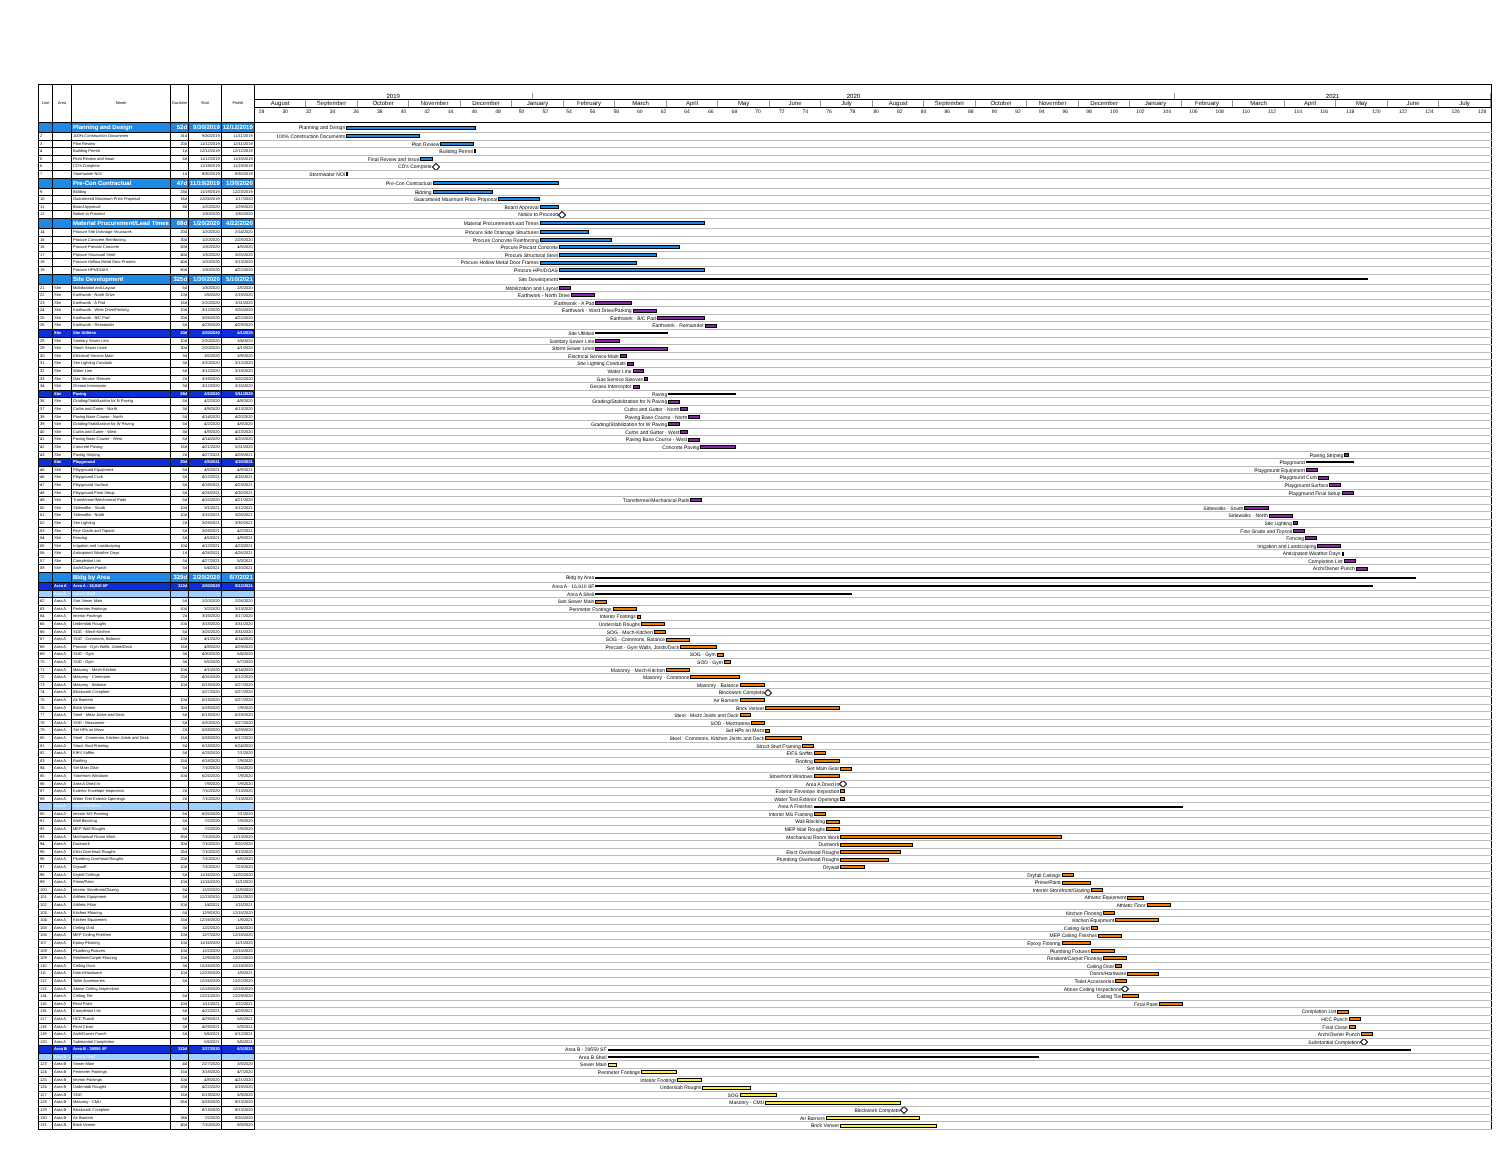| Line | Area | Name | Duration | Start | Finish | 2019 2020 2021 August September October November December January February March April May June July August September October November December January February March April May June July 28 30 32 34 36 38 40 42 44 46 48 50 52 54 56 58 60 62 64 66 68 70 72 74 76 78 80 82 84 86 88 90 92 94 96 98 100 102 104 106 108 110 112 114 116 118 120 122 124 126 128 |
| --- | --- | --- | --- | --- | --- | --- |
| | | Planning and Design | 52d | 9/30/2019 | 12/12/2019 | Planning and Design |
| 2 | | 100% Construction Documents | 31d | 9/30/2019 | 11/11/2019 | 100% Construction Documents |
| 3 | | Plan Review | 20d | 11/12/2019 | 12/11/2019 | Plan Review |
| 4 | | Building Permit | 1d | 12/12/2019 | 12/12/2019 | Building Permit |
| 5 | | Final Review and Issue | 5d | 11/12/2019 | 11/18/2019 | Final Review and Issue |
| 6 | | CD's Complete | | 11/19/2019 | 11/19/2019 | CD's Complete |
| 7 | | Stormwater NOI | 1d | 9/30/2019 | 9/30/2019 | Stormwater NOI |
| | | Pre-Con Contractual | 47d | 11/19/2019 | 1/30/2020 | Pre-Con Contractual |
| 9 | | Bidding | 23d | 11/19/2019 | 12/23/2019 | Bidding |
| 10 | | Guaranteed Maximum Price Proposal | 16d | 12/26/2019 | 1/17/2020 | Guaranteed Maximum Price Proposal |
| 11 | | Board Approval | 8d | 1/20/2020 | 1/29/2020 | Board Approval |
| 12 | | Notice to Proceed | | 1/30/2020 | 1/30/2020 | Notice to Proceed |
| | | Material Procurement/Lead Times | 68d | 1/20/2020 | 4/22/2020 | Material Procurement/Lead Times |
| 14 | | Procure Site Drainage Structures | 20d | 1/20/2020 | 2/14/2020 | Procure Site Drainage Structures |
| 15 | | Procure Concrete Reinforcing | 30d | 1/20/2020 | 2/28/2020 | Procure Concrete Reinforcing |
| 16 | | Procure Precast Concrete | 50d | 1/30/2020 | 4/8/2020 | Procure Precast Concrete |
| 17 | | Procure Structural Steel | 40d | 1/30/2020 | 3/25/2020 | Procure Structural Steel |
| 18 | | Procure Hollow Metal Door Frames | 40d | 1/20/2020 | 3/13/2020 | Procure Hollow Metal Door Frames |
| 19 | | Procure HPs/DOAS | 60d | 1/30/2020 | 4/22/2020 | Procure HPs/DOAS |
| | | Site Development | 325d | 1/30/2020 | 5/10/2021 | Site Development |
| 21 | Site | Mobilization and Layout | 5d | 1/30/2020 | 2/5/2020 | Mobilization and Layout |
| 22 | Site | Earthwork - North Drive | 10d | 2/6/2020 | 2/19/2020 | Earthwork - North Drive |
| 23 | Site | Earthwork - A Pad | 15d | 2/20/2020 | 3/11/2020 | Earthwork - A Pad |
| 24 | Site | Earthwork - West Drive/Parking | 10d | 3/12/2020 | 3/25/2020 | Earthwork - West Drive/Parking |
| 25 | Site | Earthwork - B/C Pad | 20d | 3/26/2020 | 4/22/2020 | Earthwork - B/C Pad |
| 26 | Site | Earthwork - Remainder | 5d | 4/23/2020 | 4/29/2020 | Earthwork - Remainder |
| | Site | Site Utilities | 30d | 2/20/2020 | 4/1/2020 | Site Utilities |
| 28 | Site | Sanitary Sewer Line | 10d | 2/20/2020 | 3/4/2020 | Sanitary Sewer Line |
| 29 | Site | Storm Sewer Lines | 30d | 2/20/2020 | 4/1/2020 | Storm Sewer Lines |
| 30 | Site | Electrical Service Main | 3d | 3/5/2020 | 3/9/2020 | Electrical Service Main |
| 31 | Site | Site Lighting Conduits | 3d | 3/10/2020 | 3/12/2020 | Site Lighting Conduits |
| 32 | Site | Water Line | 5d | 3/12/2020 | 3/18/2020 | Water Line |
| 33 | Site | Gas Service Sleeves | 2d | 3/19/2020 | 3/20/2020 | Gas Service Sleeves |
| 34 | Site | Grease Interceptor | 3d | 3/12/2020 | 3/16/2020 | Grease Interceptor |
| | Site | Paving | 28d | 4/2/2020 | 5/11/2020 | Paving |
| 36 | Site | Grading/Stabilization for N Paving | 5d | 4/2/2020 | 4/8/2020 | Grading/Stabilization for N Paving |
| 37 | Site | Curbs and Gutter - North | 3d | 4/9/2020 | 4/13/2020 | Curbs and Gutter - North |
| 38 | Site | Paving Base Course - North | 5d | 4/14/2020 | 4/20/2020 | Paving Base Course - North |
| 39 | Site | Grading/Stabilization for W Paving | 5d | 4/2/2020 | 4/8/2020 | Grading/Stabilization for W Paving |
| 40 | Site | Curbs and Gutter - West | 3d | 4/9/2020 | 4/13/2020 | Curbs and Gutter - West |
| 41 | Site | Paving Base Course - West | 5d | 4/14/2020 | 4/20/2020 | Paving Base Course - West |
| 42 | Site | Concrete Paving | 15d | 4/21/2020 | 5/11/2020 | Concrete Paving |
| 43 | Site | Paving Striping | 2d | 4/27/2021 | 4/28/2021 | Paving Striping |
| | Site | Playground | 20d | 4/5/2021 | 4/30/2021 | Playground |
| 45 | Site | Playground Equipment | 5d | 4/5/2021 | 4/9/2021 | Playground Equipment |
| 46 | Site | Playground Curb | 5d | 4/12/2021 | 4/16/2021 | Playground Curb |
| 47 | Site | Playground Surface | 5d | 4/19/2021 | 4/23/2021 | Playground Surface |
| 48 | Site | Playground Final Setup | 5d | 4/26/2021 | 4/30/2021 | Playground Final Setup |
| 49 | Site | Transformer/Mechanical Pads | 5d | 4/15/2020 | 4/21/2020 | Transformer/Mechanical Pads |
| 50 | Site | Sidewalks - South | 10d | 3/1/2021 | 3/12/2021 | Sidewalks - South |
| 51 | Site | Sidewalks - North | 10d | 3/15/2021 | 3/26/2021 | Sidewalks - North |
| 52 | Site | Site Lighting | 2d | 3/29/2021 | 3/30/2021 | Site Lighting |
| 53 | Site | Fine Grade and Topsoil | 5d | 3/29/2021 | 4/2/2021 | Fine Grade and Topsoil |
| 54 | Site | Fencing | 5d | 4/5/2021 | 4/9/2021 | Fencing |
| 55 | Site | Irrigation and Landscaping | 10d | 4/12/2021 | 4/23/2021 | Irrigation and Landscaping |
| 56 | Site | Anticipated Weather Days | 1d | 4/26/2021 | 4/26/2021 | Anticipated Weather Days |
| 57 | Site | Completion List | 5d | 4/27/2021 | 5/3/2021 | Completion List |
| 58 | Site | Arch/Owner Punch | 5d | 5/4/2021 | 5/10/2021 | Arch/Owner Punch |
| | | Bldg by Area | 329d | 2/20/2020 | 6/7/2021 | Bldg by Area |
| | Area A | Area A - 16,910 SF | 312d | 2/20/2020 | 5/12/2021 | Area A - 16,910 SF |
| | Area A | Area A Shell | | | | Area A Shell |
| 62 | Area A | San Sewer Main | 5d | 2/20/2020 | 2/26/2020 | San Sewer Main |
| 63 | Area A | Perimeter Footings | 10d | 3/2/2020 | 3/13/2020 | Perimeter Footings |
| 64 | Area A | Interior Footings | 2d | 3/16/2020 | 3/17/2020 | Interior Footings |
| 65 | Area A | Underslab Roughs | 10d | 3/18/2020 | 3/31/2020 | Underslab Roughs |
| 66 | Area A | SOG - Mech-Kitchen | 5d | 3/25/2020 | 3/31/2020 | SOG - Mech-Kitchen |
| 67 | Area A | SOG - Commons, Balance | 10d | 4/1/2020 | 4/14/2020 | SOG - Commons, Balance |
| 68 | Area A | Precast - Gym Walls, Joists/Deck | 15d | 4/8/2020 | 4/29/2020 | Precast - Gym Walls, Joists/Deck |
| 69 | Area A | SOG - Gym | 3d | 4/30/2020 | 5/4/2020 | SOG - Gym |
| 70 | Area A | SOD - Gym | 3d | 5/5/2020 | 5/7/2020 | SOD - Gym |
| 71 | Area A | Masonry - Mech-Kitchen | 10d | 4/1/2020 | 4/14/2020 | Masonry - Mech-Kitchen |
| 72 | Area A | Masonry - Commons | 20d | 4/15/2020 | 5/12/2020 | Masonry - Commons |
| 73 | Area A | Masonry - Balance | 10d | 5/13/2020 | 5/27/2020 | Masonry - Balance |
| 74 | Area A | Blockwork Complete | | 5/27/2020 | 5/27/2020 | Blockwork Complete |
| 75 | Area A | Air Barriers | 10d | 5/13/2020 | 5/27/2020 | Air Barriers |
| 76 | Area A | Brick Veneer | 30d | 5/28/2020 | 7/9/2020 | Brick Veneer |
| 77 | Area A | Steel - Mezz Joists and Deck | 5d | 5/13/2020 | 5/19/2020 | Steel - Mezz Joists and Deck |
| 78 | Area A | SOD - Mezzanine | 5d | 5/20/2020 | 5/27/2020 | SOD - Mezzanine |
| 79 | Area A | Set HPs on Mezz | 2d | 5/28/2020 | 5/29/2020 | Set HPs on Mezz |
| 80 | Area A | Steel - Commons, Kitchen Joists and Deck | 15d | 5/28/2020 | 6/17/2020 | Steel - Commons, Kitchen Joists and Deck |
| 81 | Area A | Struct Stud Framing | 5d | 6/18/2020 | 6/24/2020 | Struct Stud Framing |
| 82 | Area A | EIFS Soffits | 5d | 6/25/2020 | 7/1/2020 | EIFS Soffits |
| 83 | Area A | Roofing | 15d | 6/18/2020 | 7/9/2020 | Roofing |
| 84 | Area A | Set Main Gear | 5d | 7/10/2020 | 7/16/2020 | Set Main Gear |
| 85 | Area A | Storefront Windows | 10d | 6/25/2020 | 7/9/2020 | Storefront Windows |
| 86 | Area A | Area A Dried In | | 7/9/2020 | 7/9/2020 | Area A Dried In |
| 87 | Area A | Exterior Envelope Inspection | 2d | 7/10/2020 | 7/13/2020 | Exterior Envelope Inspection |
| 88 | Area A | Water Test Exterior Openings | 2d | 7/10/2020 | 7/13/2020 | Water Test Exterior Openings |
| | Area A | Area A Finishes | | | | Area A Finishes |
| 90 | Area A | Interior MS Framing | 5d | 6/25/2020 | 7/1/2020 | Interior MS Framing |
| 91 | Area A | Wall Blocking | 5d | 7/2/2020 | 7/9/2020 | Wall Blocking |
| 92 | Area A | MEP Wall Roughs | 5d | 7/2/2020 | 7/9/2020 | MEP Wall Roughs |
| 93 | Area A | Mechanical Room Work | 90d | 7/10/2020 | 11/13/2020 | Mechanical Room Work |
| 94 | Area A | Ductwork | 30d | 7/10/2020 | 8/20/2020 | Ductwork |
| 95 | Area A | Elect Overhead Roughs | 25d | 7/10/2020 | 8/13/2020 | Elect Overhead Roughs |
| 96 | Area A | Plumbing Overhead Roughs | 20d | 7/10/2020 | 8/6/2020 | Plumbing Overhead Roughs |
| 97 | Area A | Drywall | 10d | 7/10/2020 | 7/23/2020 | Drywall |
| 98 | Area A | Dryfall Ceilings | 5d | 11/16/2020 | 11/20/2020 | Dryfall Ceilings |
| 99 | Area A | Prime/Paint | 10d | 11/16/2020 | 12/1/2020 | Prime/Paint |
| 100 | Area A | Interior Storefront/Glazing | 5d | 12/2/2020 | 12/8/2020 | Interior Storefront/Glazing |
| 101 | Area A | Athletic Equipment | 5d | 12/23/2020 | 12/31/2020 | Athletic Equipment |
| 102 | Area A | Athletic Floor | 10d | 1/4/2021 | 1/15/2021 | Athletic Floor |
| 103 | Area A | Kitchen Flooring | 5d | 12/9/2020 | 12/15/2020 | Kitchen Flooring |
| 104 | Area A | Kitchen Equipment | 15d | 12/16/2020 | 1/8/2021 | Kitchen Equipment |
| 105 | Area A | Ceiling Grid | 3d | 12/2/2020 | 12/4/2020 | Ceiling Grid |
| 106 | Area A | MEP Ceiling Finishes | 10d | 12/7/2020 | 12/18/2020 | MEP Ceiling Finishes |
| 107 | Area A | Epoxy Flooring | 10d | 11/16/2020 | 12/1/2020 | Epoxy Flooring |
| 108 | Area A | Plumbing Fixtures | 10d | 12/2/2020 | 12/15/2020 | Plumbing Fixtures |
| 109 | Area A | Resilient/Carpet Flooring | 10d | 12/9/2020 | 12/22/2020 | Resilient/Carpet Flooring |
| 110 | Area A | Ceiling Door | 3d | 12/16/2020 | 12/18/2020 | Ceiling Door |
| 111 | Area A | Doors/Hardware | 10d | 12/23/2020 | 1/8/2021 | Doors/Hardware |
| 112 | Area A | Toilet Accessories | 5d | 12/16/2020 | 12/22/2020 | Toilet Accessories |
| 113 | Area A | Above Ceiling Inspections | | 12/18/2020 | 12/18/2020 | Above Ceiling Inspections |
| 114 | Area A | Ceiling Tile | 5d | 12/21/2020 | 12/29/2020 | Ceiling Tile |
| 115 | Area A | Final Paint | 10d | 1/11/2021 | 1/22/2021 | Final Paint |
| 116 | Area A | Completion List | 5d | 4/22/2021 | 4/28/2021 | Completion List |
| 117 | Area A | HCC Punch | 5d | 4/29/2021 | 5/5/2021 | HCC Punch |
| 118 | Area A | Final Clean | 3d | 4/29/2021 | 5/3/2021 | Final Clean |
| 119 | Area A | Arch/Owner Punch | 5d | 5/6/2021 | 5/12/2021 | Arch/Owner Punch |
| 120 | Area A | Substantial Completion | | 5/6/2021 | 5/6/2021 | Substantial Completion |
| | Area B | Area B - 29559 SF | 322d | 2/27/2020 | 6/3/2021 | Area B - 29559 SF |
| | Area B | Area B Shell | | | | Area B Shell |
| 123 | Area B | Sewer Main | 4d | 2/27/2020 | 3/3/2020 | Sewer Main |
| 124 | Area B | Perimeter Footings | 15d | 3/18/2020 | 4/7/2020 | Perimeter Footings |
| 125 | Area B | Interior Footings | 10d | 4/8/2020 | 4/21/2020 | Interior Footings |
| 126 | Area B | Underslab Roughs | 20d | 4/22/2020 | 5/19/2020 | Underslab Roughs |
| 127 | Area B | SOG | 15d | 5/13/2020 | 6/3/2020 | SOG |
| 128 | Area B | Masonry - CMU | 55d | 5/28/2020 | 8/13/2020 | Masonry - CMU |
| 129 | Area B | Blockwork Complete | | 8/13/2020 | 8/13/2020 | Blockwork Complete |
| 130 | Area B | Air Barriers | 38d | 7/2/2020 | 8/25/2020 | Air Barriers |
| 131 | Area B | Brick Veneer | 40d | 7/10/2020 | 9/3/2020 | Brick Veneer |